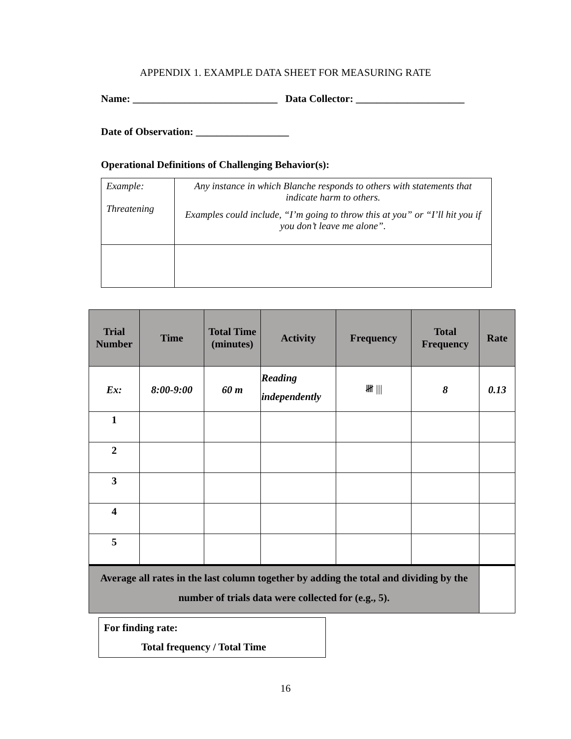APPENDIX 1. EXAMPLE DATA SHEET FOR MEASURING RATE
Name: ____________________________ Data Collector: _____________________
Date of Observation: __________________
Operational Definitions of Challenging Behavior(s):
| Example: Threatening | Any instance in which Blanche responds to others with statements that indicate harm to others. Examples could include, “I’m going to throw this at you” or “I’ll hit you if you don’t leave me alone”. |
| Trial Number | Time | Total Time (minutes) | Activity | Frequency | Total Frequency | Rate |
| --- | --- | --- | --- | --- | --- | --- |
| Ex: | 8:00-9:00 | 60 m | Reading independently | 𝍸 /// | 8 | 0.13 |
| 1 | | | | | | |
| 2 | | | | | | |
| 3 | | | | | | |
| 4 | | | | | | |
| 5 | | | | | | |
| Average all rates in the last column together by adding the total and dividing by the number of trials data were collected for (e.g., 5). | | | | | | |
For finding rate:
Total frequency / Total Time
16